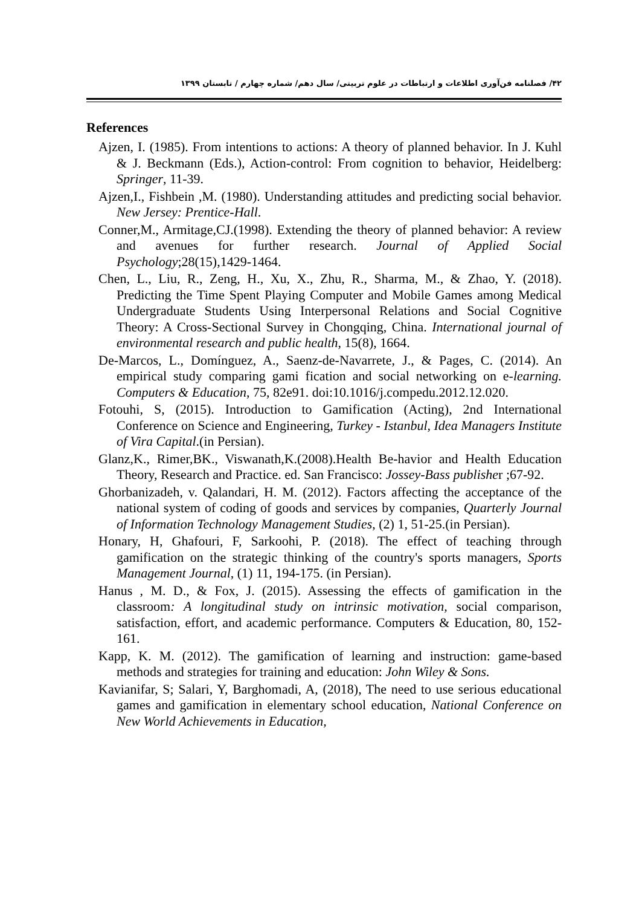۴۲/ فصلنامه فن‌آوری اطلاعات و ارتباطات در علوم تربیتی/ سال دهم/ شماره چهارم / تابستان ۱۳۹۹
References
Ajzen, I. (1985). From intentions to actions: A theory of planned behavior. In J. Kuhl & J. Beckmann (Eds.), Action-control: From cognition to behavior, Heidelberg: Springer, 11-39.
Ajzen,I., Fishbein ,M. (1980). Understanding attitudes and predicting social behavior. New Jersey: Prentice-Hall.
Conner,M., Armitage,CJ.(1998). Extending the theory of planned behavior: A review and avenues for further research. Journal of Applied Social Psychology;28(15),1429-1464.
Chen, L., Liu, R., Zeng, H., Xu, X., Zhu, R., Sharma, M., & Zhao, Y. (2018). Predicting the Time Spent Playing Computer and Mobile Games among Medical Undergraduate Students Using Interpersonal Relations and Social Cognitive Theory: A Cross-Sectional Survey in Chongqing, China. International journal of environmental research and public health, 15(8), 1664.
De-Marcos, L., Domínguez, A., Saenz-de-Navarrete, J., & Pages, C. (2014). An empirical study comparing gami fication and social networking on e-learning. Computers & Education, 75, 82e91. doi:10.1016/j.compedu.2012.12.020.
Fotouhi, S, (2015). Introduction to Gamification (Acting), 2nd International Conference on Science and Engineering, Turkey - Istanbul, Idea Managers Institute of Vira Capital.(in Persian).
Glanz,K., Rimer,BK., Viswanath,K.(2008).Health Be-havior and Health Education Theory, Research and Practice. ed. San Francisco: Jossey-Bass publisher ;67-92.
Ghorbanizadeh, v. Qalandari, H. M. (2012). Factors affecting the acceptance of the national system of coding of goods and services by companies, Quarterly Journal of Information Technology Management Studies, (2) 1, 51-25.(in Persian).
Honary, H, Ghafouri, F, Sarkoohi, P. (2018). The effect of teaching through gamification on the strategic thinking of the country's sports managers, Sports Management Journal, (1) 11, 194-175. (in Persian).
Hanus , M. D., & Fox, J. (2015). Assessing the effects of gamification in the classroom: A longitudinal study on intrinsic motivation, social comparison, satisfaction, effort, and academic performance. Computers & Education, 80, 152-161.
Kapp, K. M. (2012). The gamification of learning and instruction: game-based methods and strategies for training and education: John Wiley & Sons.
Kavianifar, S; Salari, Y, Barghomadi, A, (2018), The need to use serious educational games and gamification in elementary school education, National Conference on New World Achievements in Education,